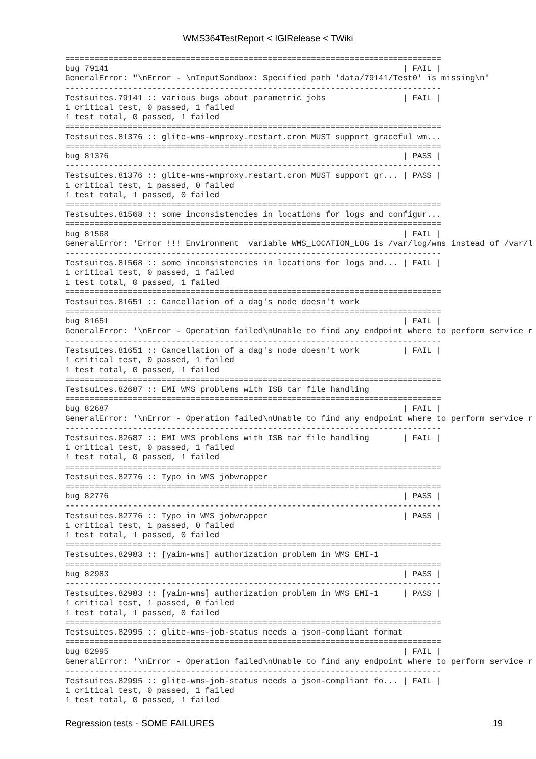WMS364TestReport < IGIRelease < TWiki
==============================================================================
bug 79141                                                             | FAIL |
GeneralError: "\nError - \nInputSandbox: Specified path 'data/79141/Test0' is missing\n"
------------------------------------------------------------------------------
Testsuites.79141 :: various bugs about parametric jobs                | FAIL |
1 critical test, 0 passed, 1 failed
1 test total, 0 passed, 1 failed
==============================================================================
Testsuites.81376 :: glite-wms-wmproxy.restart.cron MUST support graceful wm...
==============================================================================
bug 81376                                                             | PASS |
------------------------------------------------------------------------------
Testsuites.81376 :: glite-wms-wmproxy.restart.cron MUST support gr... | PASS |
1 critical test, 1 passed, 0 failed
1 test total, 1 passed, 0 failed
==============================================================================
Testsuites.81568 :: some inconsistencies in locations for logs and configur...
==============================================================================
bug 81568                                                             | FAIL |
GeneralError: 'Error !!! Environment  variable WMS_LOCATION_LOG is /var/log/wms instead of /var/l
------------------------------------------------------------------------------
Testsuites.81568 :: some inconsistencies in locations for logs and... | FAIL |
1 critical test, 0 passed, 1 failed
1 test total, 0 passed, 1 failed
==============================================================================
Testsuites.81651 :: Cancellation of a dag's node doesn't work
==============================================================================
bug 81651                                                             | FAIL |
GeneralError: '\nError - Operation failed\nUnable to find any endpoint where to perform service r
------------------------------------------------------------------------------
Testsuites.81651 :: Cancellation of a dag's node doesn't work         | FAIL |
1 critical test, 0 passed, 1 failed
1 test total, 0 passed, 1 failed
==============================================================================
Testsuites.82687 :: EMI WMS problems with ISB tar file handling
==============================================================================
bug 82687                                                             | FAIL |
GeneralError: '\nError - Operation failed\nUnable to find any endpoint where to perform service r
------------------------------------------------------------------------------
Testsuites.82687 :: EMI WMS problems with ISB tar file handling       | FAIL |
1 critical test, 0 passed, 1 failed
1 test total, 0 passed, 1 failed
==============================================================================
Testsuites.82776 :: Typo in WMS jobwrapper
==============================================================================
bug 82776                                                             | PASS |
------------------------------------------------------------------------------
Testsuites.82776 :: Typo in WMS jobwrapper                            | PASS |
1 critical test, 1 passed, 0 failed
1 test total, 1 passed, 0 failed
==============================================================================
Testsuites.82983 :: [yaim-wms] authorization problem in WMS EMI-1
==============================================================================
bug 82983                                                             | PASS |
------------------------------------------------------------------------------
Testsuites.82983 :: [yaim-wms] authorization problem in WMS EMI-1     | PASS |
1 critical test, 1 passed, 0 failed
1 test total, 1 passed, 0 failed
==============================================================================
Testsuites.82995 :: glite-wms-job-status needs a json-compliant format
==============================================================================
bug 82995                                                             | FAIL |
GeneralError: '\nError - Operation failed\nUnable to find any endpoint where to perform service r
------------------------------------------------------------------------------
Testsuites.82995 :: glite-wms-job-status needs a json-compliant fo... | FAIL |
1 critical test, 0 passed, 1 failed
1 test total, 0 passed, 1 failed
Regression tests - SOME FAILURES 19